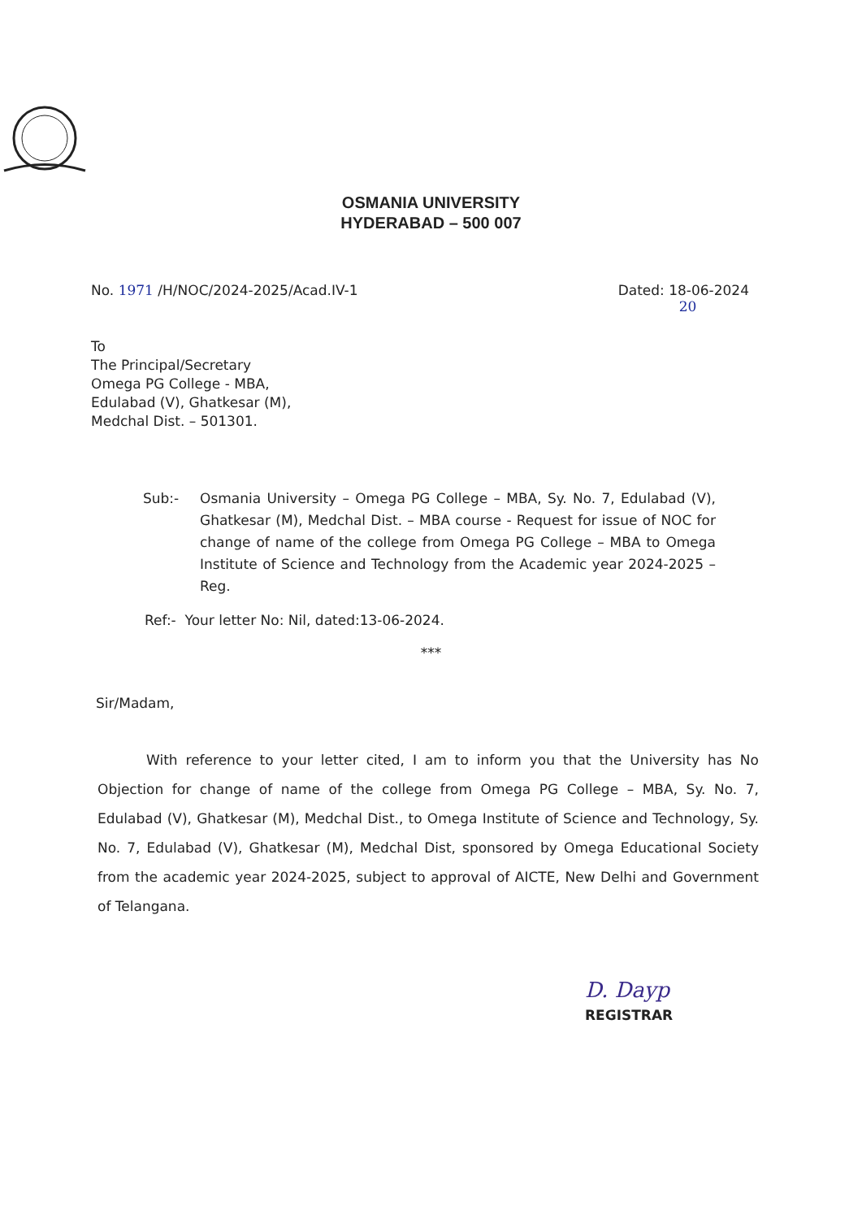OSMANIA UNIVERSITY
HYDERABAD – 500 007
No. 1971 /H/NOC/2024-2025/Acad.IV-1
Dated: 18-06-2024
20
To
The Principal/Secretary
Omega PG College - MBA,
Edulabad (V), Ghatkesar (M),
Medchal Dist. – 501301.
Sub:- Osmania University – Omega PG College – MBA, Sy. No. 7, Edulabad (V), Ghatkesar (M), Medchal Dist. – MBA course - Request for issue of NOC for change of name of the college from Omega PG College – MBA to Omega Institute of Science and Technology from the Academic year 2024-2025 – Reg.
Ref:- Your letter No: Nil, dated:13-06-2024.
***
Sir/Madam,
With reference to your letter cited, I am to inform you that the University has No Objection for change of name of the college from Omega PG College – MBA, Sy. No. 7, Edulabad (V), Ghatkesar (M), Medchal Dist., to Omega Institute of Science and Technology, Sy. No. 7, Edulabad (V), Ghatkesar (M), Medchal Dist, sponsored by Omega Educational Society from the academic year 2024-2025, subject to approval of AICTE, New Delhi and Government of Telangana.
D. Dayp
REGISTRAR